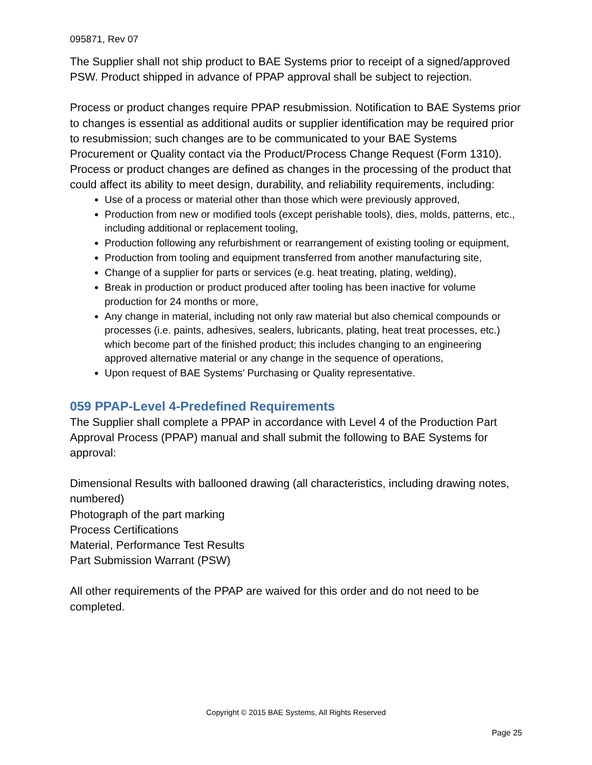095871, Rev 07
The Supplier shall not ship product to BAE Systems prior to receipt of a signed/approved PSW. Product shipped in advance of PPAP approval shall be subject to rejection.
Process or product changes require PPAP resubmission. Notification to BAE Systems prior to changes is essential as additional audits or supplier identification may be required prior to resubmission; such changes are to be communicated to your BAE Systems Procurement or Quality contact via the Product/Process Change Request (Form 1310). Process or product changes are defined as changes in the processing of the product that could affect its ability to meet design, durability, and reliability requirements, including:
Use of a process or material other than those which were previously approved,
Production from new or modified tools (except perishable tools), dies, molds, patterns, etc., including additional or replacement tooling,
Production following any refurbishment or rearrangement of existing tooling or equipment,
Production from tooling and equipment transferred from another manufacturing site,
Change of a supplier for parts or services (e.g. heat treating, plating, welding),
Break in production or product produced after tooling has been inactive for volume production for 24 months or more,
Any change in material, including not only raw material but also chemical compounds or processes (i.e. paints, adhesives, sealers, lubricants, plating, heat treat processes, etc.) which become part of the finished product; this includes changing to an engineering approved alternative material or any change in the sequence of operations,
Upon request of BAE Systems’ Purchasing or Quality representative.
059 PPAP-Level 4-Predefined Requirements
The Supplier shall complete a PPAP in accordance with Level 4 of the Production Part Approval Process (PPAP) manual and shall submit the following to BAE Systems for approval:
Dimensional Results with ballooned drawing (all characteristics, including drawing notes, numbered)
Photograph of the part marking
Process Certifications
Material, Performance Test Results
Part Submission Warrant (PSW)
All other requirements of the PPAP are waived for this order and do not need to be completed.
Copyright © 2015 BAE Systems, All Rights Reserved
Page 25